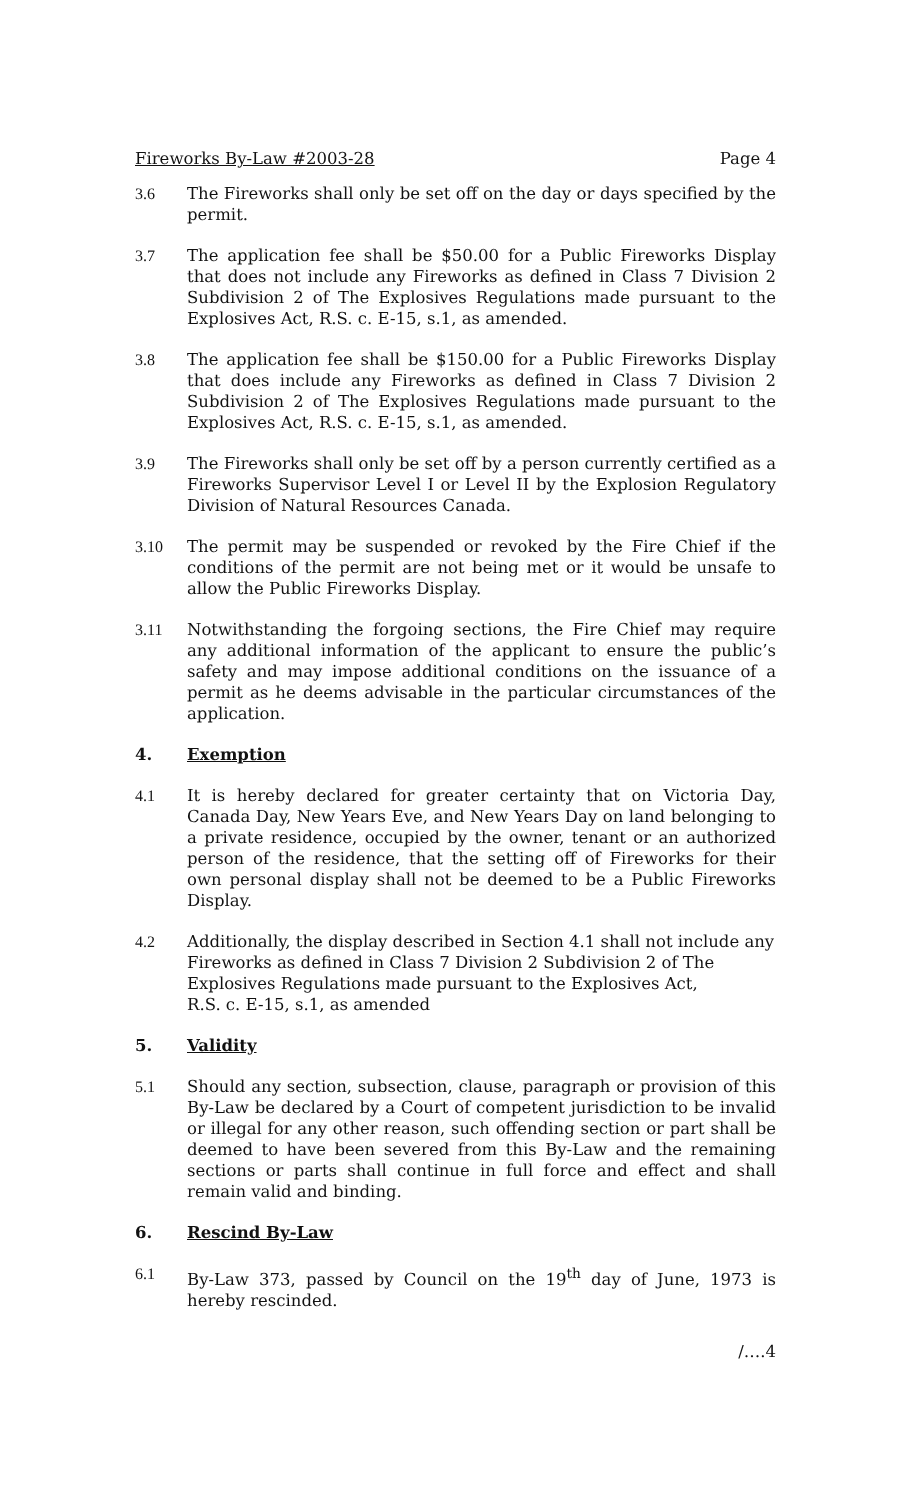Fireworks By-Law #2003-28 Page 4
3.6 The Fireworks shall only be set off on the day or days specified by the permit.
3.7 The application fee shall be $50.00 for a Public Fireworks Display that does not include any Fireworks as defined in Class 7 Division 2 Subdivision 2 of The Explosives Regulations made pursuant to the Explosives Act, R.S. c. E-15, s.1, as amended.
3.8 The application fee shall be $150.00 for a Public Fireworks Display that does include any Fireworks as defined in Class 7 Division 2 Subdivision 2 of The Explosives Regulations made pursuant to the Explosives Act, R.S. c. E-15, s.1, as amended.
3.9 The Fireworks shall only be set off by a person currently certified as a Fireworks Supervisor Level I or Level II by the Explosion Regulatory Division of Natural Resources Canada.
3.10 The permit may be suspended or revoked by the Fire Chief if the conditions of the permit are not being met or it would be unsafe to allow the Public Fireworks Display.
3.11 Notwithstanding the forgoing sections, the Fire Chief may require any additional information of the applicant to ensure the public’s safety and may impose additional conditions on the issuance of a permit as he deems advisable in the particular circumstances of the application.
4. Exemption
4.1 It is hereby declared for greater certainty that on Victoria Day, Canada Day, New Years Eve, and New Years Day on land belonging to a private residence, occupied by the owner, tenant or an authorized person of the residence, that the setting off of Fireworks for their own personal display shall not be deemed to be a Public Fireworks Display.
4.2 Additionally, the display described in Section 4.1 shall not include any Fireworks as defined in Class 7 Division 2 Subdivision 2 of The Explosives Regulations made pursuant to the Explosives Act,
R.S. c. E-15, s.1, as amended
5. Validity
5.1 Should any section, subsection, clause, paragraph or provision of this By-Law be declared by a Court of competent jurisdiction to be invalid or illegal for any other reason, such offending section or part shall be deemed to have been severed from this By-Law and the remaining sections or parts shall continue in full force and effect and shall remain valid and binding.
6. Rescind By-Law
6.1 By-Law 373, passed by Council on the 19<sup>th</sup> day of June, 1973 is hereby rescinded.
/….4